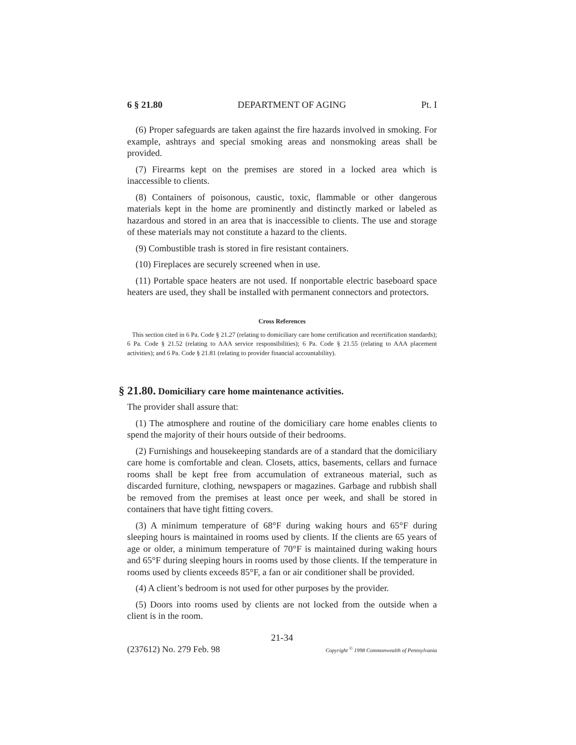6 § 21.80 DEPARTMENT OF AGING Pt. I
(6) Proper safeguards are taken against the fire hazards involved in smoking. For example, ashtrays and special smoking areas and nonsmoking areas shall be provided.
(7) Firearms kept on the premises are stored in a locked area which is inaccessible to clients.
(8) Containers of poisonous, caustic, toxic, flammable or other dangerous materials kept in the home are prominently and distinctly marked or labeled as hazardous and stored in an area that is inaccessible to clients. The use and storage of these materials may not constitute a hazard to the clients.
(9) Combustible trash is stored in fire resistant containers.
(10) Fireplaces are securely screened when in use.
(11) Portable space heaters are not used. If nonportable electric baseboard space heaters are used, they shall be installed with permanent connectors and protectors.
Cross References
This section cited in 6 Pa. Code § 21.27 (relating to domiciliary care home certification and recertification standards); 6 Pa. Code § 21.52 (relating to AAA service responsibilities); 6 Pa. Code § 21.55 (relating to AAA placement activities); and 6 Pa. Code § 21.81 (relating to provider financial accountability).
§ 21.80. Domiciliary care home maintenance activities.
The provider shall assure that:
(1) The atmosphere and routine of the domiciliary care home enables clients to spend the majority of their hours outside of their bedrooms.
(2) Furnishings and housekeeping standards are of a standard that the domiciliary care home is comfortable and clean. Closets, attics, basements, cellars and furnace rooms shall be kept free from accumulation of extraneous material, such as discarded furniture, clothing, newspapers or magazines. Garbage and rubbish shall be removed from the premises at least once per week, and shall be stored in containers that have tight fitting covers.
(3) A minimum temperature of 68°F during waking hours and 65°F during sleeping hours is maintained in rooms used by clients. If the clients are 65 years of age or older, a minimum temperature of 70°F is maintained during waking hours and 65°F during sleeping hours in rooms used by those clients. If the temperature in rooms used by clients exceeds 85°F, a fan or air conditioner shall be provided.
(4) A client’s bedroom is not used for other purposes by the provider.
(5) Doors into rooms used by clients are not locked from the outside when a client is in the room.
21-34
(237612) No. 279 Feb. 98 Copyright <sup>©</sup> 1998 Commonwealth of Pennsylvania